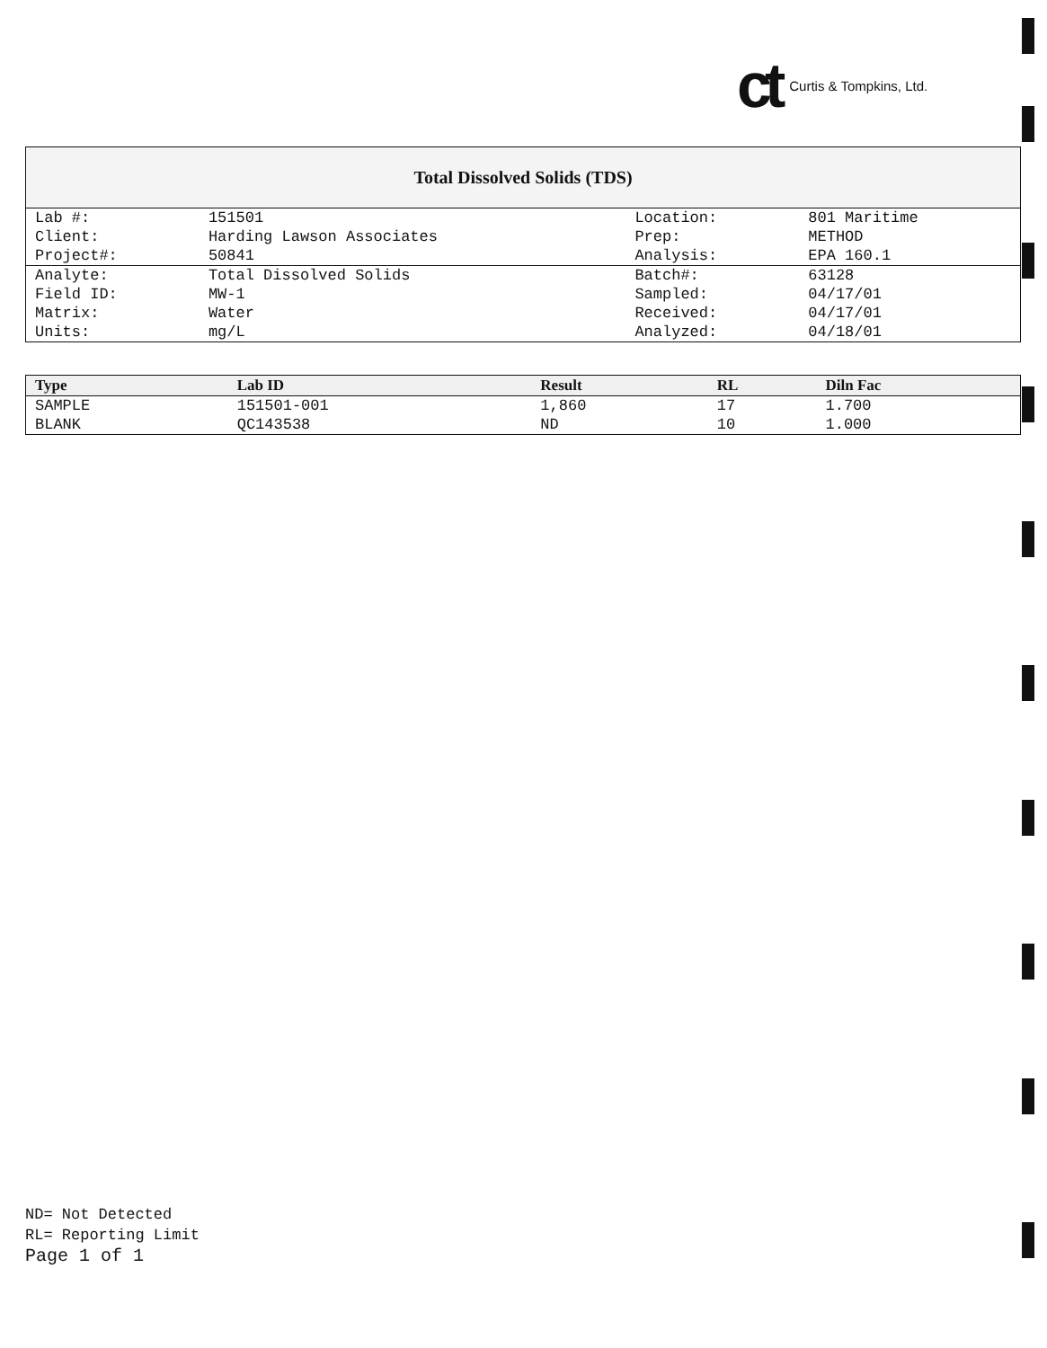ct Curtis & Tompkins, Ltd.
Total Dissolved Solids (TDS)
| Lab #: | 151501 | Location: | 801 Maritime |
| Client: | Harding Lawson Associates | Prep: | METHOD |
| Project#: | 50841 | Analysis: | EPA 160.1 |
| Analyte: | Total Dissolved Solids | Batch#: | 63128 |
| Field ID: | MW-1 | Sampled: | 04/17/01 |
| Matrix: | Water | Received: | 04/17/01 |
| Units: | mg/L | Analyzed: | 04/18/01 |
| Type | Lab ID | Result | RL | Diln Fac |
| --- | --- | --- | --- | --- |
| SAMPLE | 151501-001 | 1,860 | 17 | 1.700 |
| BLANK | QC143538 | ND | 10 | 1.000 |
ND= Not Detected
RL= Reporting Limit
Page 1 of 1